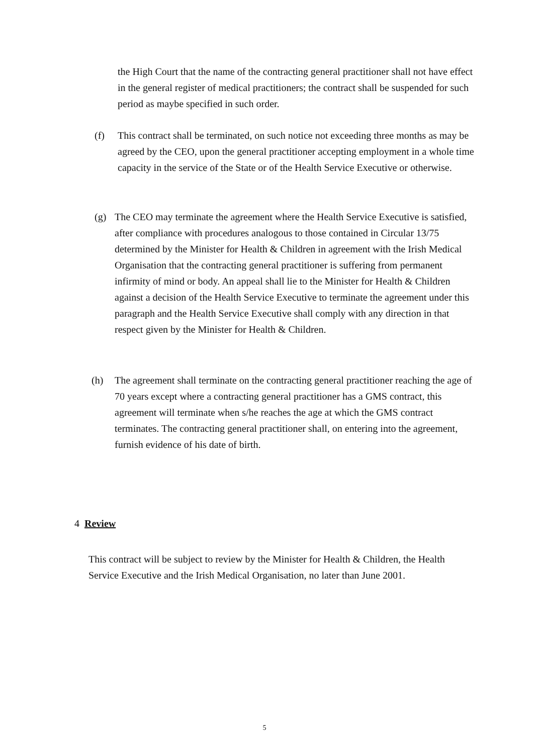the High Court that the name of the contracting general practitioner shall not have effect in the general register of medical practitioners; the contract shall be suspended for such period as maybe specified in such order.
(f) This contract shall be terminated, on such notice not exceeding three months as may be agreed by the CEO, upon the general practitioner accepting employment in a whole time capacity in the service of the State or of the Health Service Executive or otherwise.
(g) The CEO may terminate the agreement where the Health Service Executive is satisfied, after compliance with procedures analogous to those contained in Circular 13/75 determined by the Minister for Health & Children in agreement with the Irish Medical Organisation that the contracting general practitioner is suffering from permanent infirmity of mind or body. An appeal shall lie to the Minister for Health & Children against a decision of the Health Service Executive to terminate the agreement under this paragraph and the Health Service Executive shall comply with any direction in that respect given by the Minister for Health & Children.
(h) The agreement shall terminate on the contracting general practitioner reaching the age of 70 years except where a contracting general practitioner has a GMS contract, this agreement will terminate when s/he reaches the age at which the GMS contract terminates. The contracting general practitioner shall, on entering into the agreement, furnish evidence of his date of birth.
4 Review
This contract will be subject to review by the Minister for Health & Children, the Health Service Executive and the Irish Medical Organisation, no later than June 2001.
5